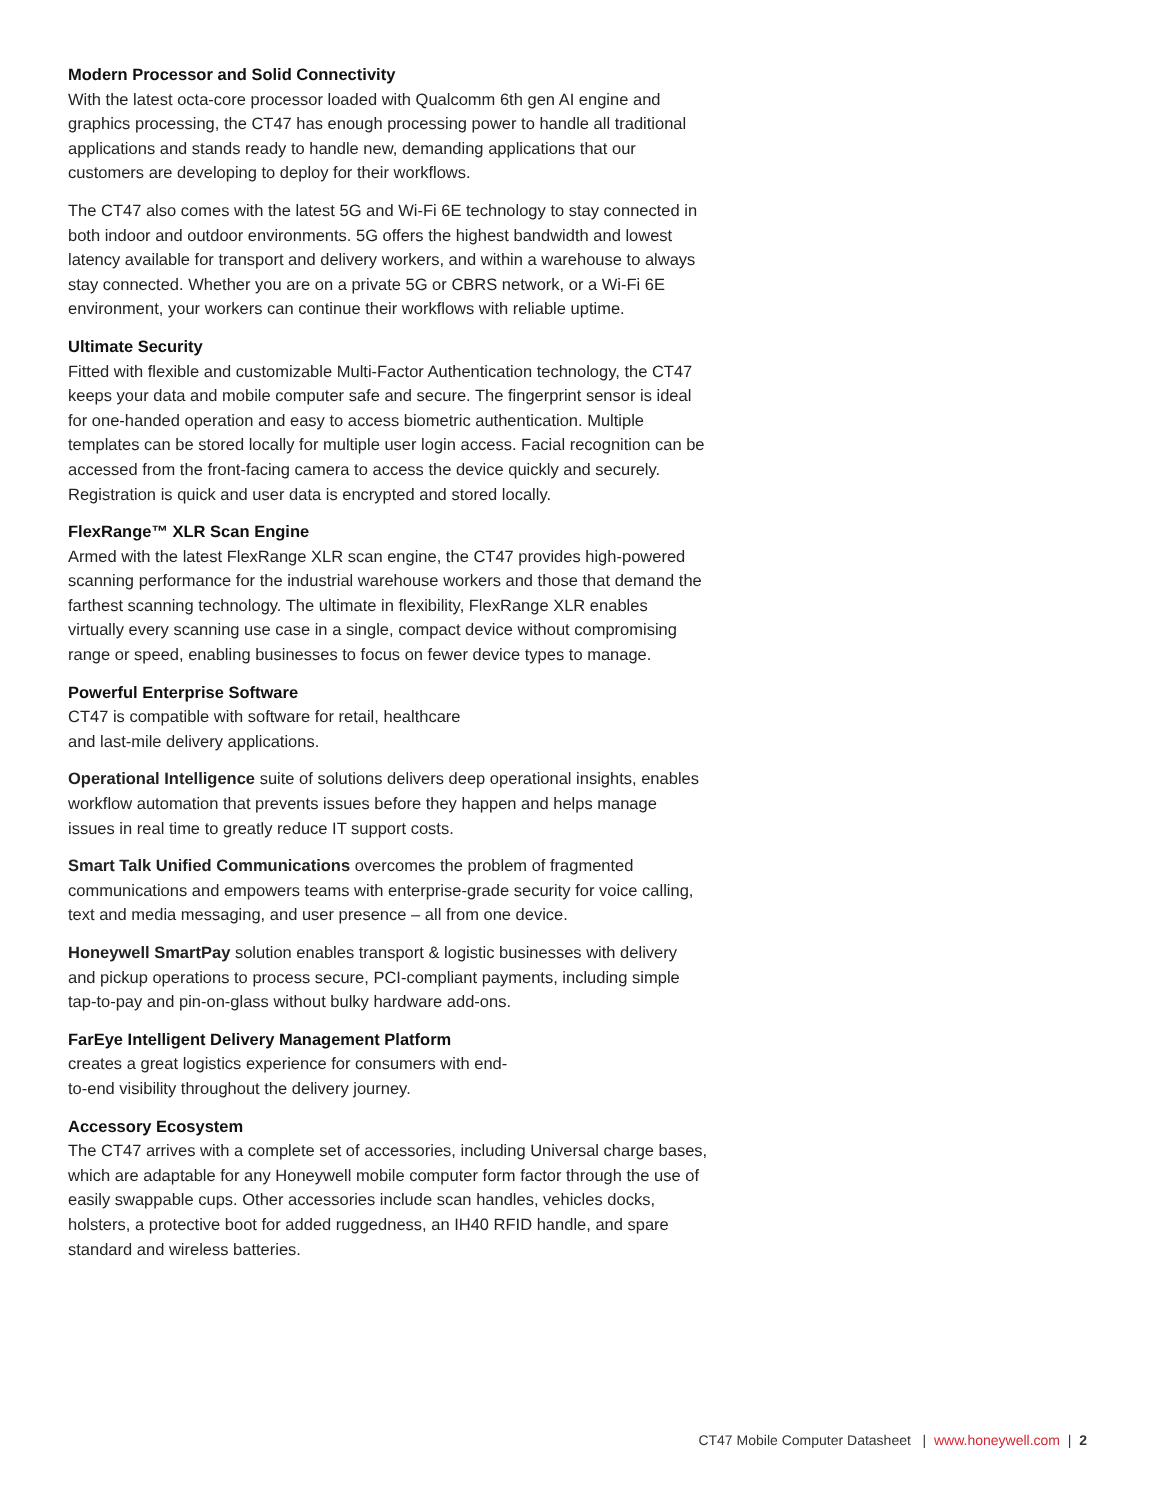Modern Processor and Solid Connectivity
With the latest octa-core processor loaded with Qualcomm 6th gen AI engine and graphics processing, the CT47 has enough processing power to handle all traditional applications and stands ready to handle new, demanding applications that our customers are developing to deploy for their workflows.
The CT47 also comes with the latest 5G and Wi-Fi 6E technology to stay connected in both indoor and outdoor environments. 5G offers the highest bandwidth and lowest latency available for transport and delivery workers, and within a warehouse to always stay connected. Whether you are on a private 5G or CBRS network, or a Wi-Fi 6E environment, your workers can continue their workflows with reliable uptime.
Ultimate Security
Fitted with flexible and customizable Multi-Factor Authentication technology, the CT47 keeps your data and mobile computer safe and secure. The fingerprint sensor is ideal for one-handed operation and easy to access biometric authentication. Multiple templates can be stored locally for multiple user login access. Facial recognition can be accessed from the front-facing camera to access the device quickly and securely. Registration is quick and user data is encrypted and stored locally.
FlexRange™ XLR Scan Engine
Armed with the latest FlexRange XLR scan engine, the CT47 provides high-powered scanning performance for the industrial warehouse workers and those that demand the farthest scanning technology. The ultimate in flexibility, FlexRange XLR enables virtually every scanning use case in a single, compact device without compromising range or speed, enabling businesses to focus on fewer device types to manage.
Powerful Enterprise Software
CT47 is compatible with software for retail, healthcare
and last-mile delivery applications.
Operational Intelligence suite of solutions delivers deep operational insights, enables workflow automation that prevents issues before they happen and helps manage issues in real time to greatly reduce IT support costs.
Smart Talk Unified Communications overcomes the problem of fragmented communications and empowers teams with enterprise-grade security for voice calling, text and media messaging, and user presence – all from one device.
Honeywell SmartPay solution enables transport & logistic businesses with delivery and pickup operations to process secure, PCI-compliant payments, including simple tap-to-pay and pin-on-glass without bulky hardware add-ons.
FarEye Intelligent Delivery Management Platform
creates a great logistics experience for consumers with end-
to-end visibility throughout the delivery journey.
Accessory Ecosystem
The CT47 arrives with a complete set of accessories, including Universal charge bases, which are adaptable for any Honeywell mobile computer form factor through the use of easily swappable cups. Other accessories include scan handles, vehicles docks, holsters, a protective boot for added ruggedness, an IH40 RFID handle, and spare standard and wireless batteries.
CT47 Mobile Computer Datasheet | www.honeywell.com | 2